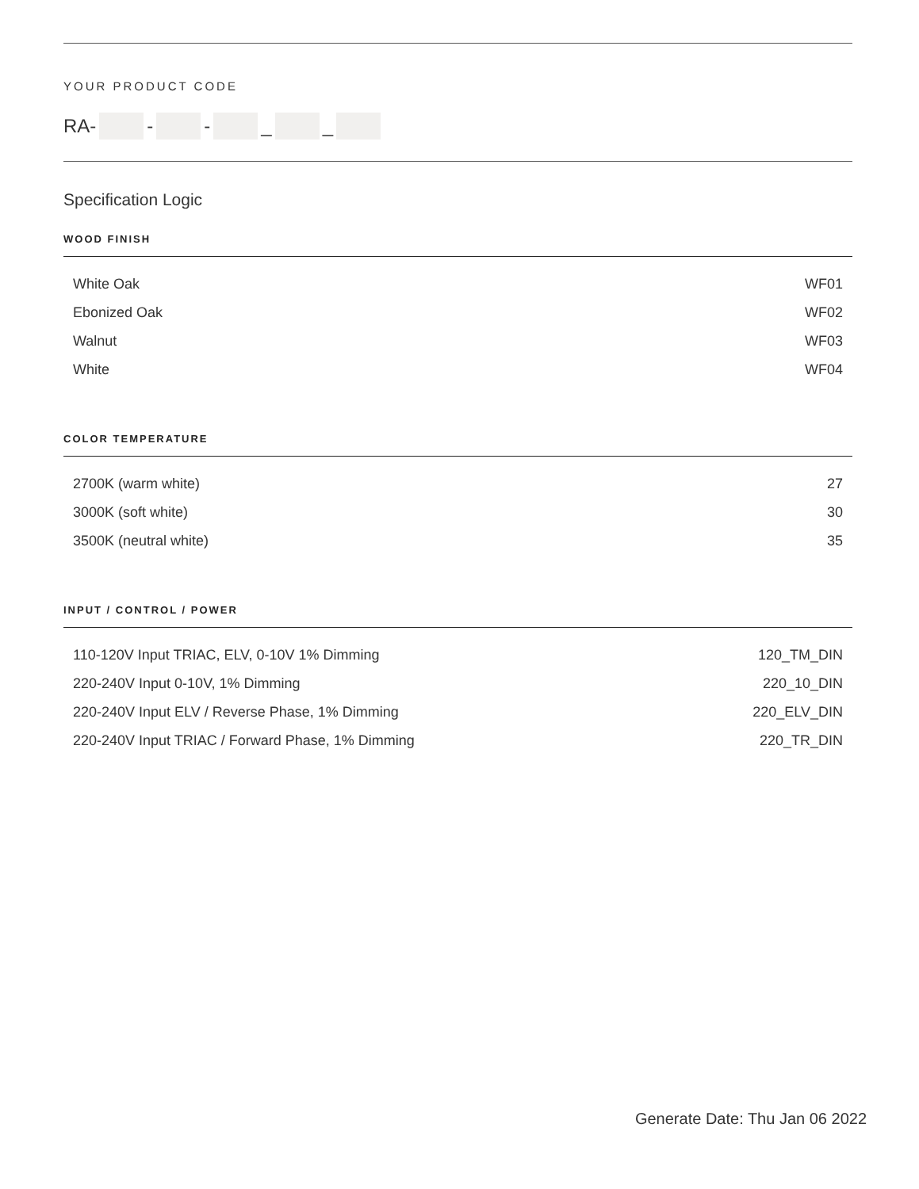YOUR PRODUCT CODE
RA- - - _ _
Specification Logic
WOOD FINISH
| White Oak | WF01 |
| Ebonized Oak | WF02 |
| Walnut | WF03 |
| White | WF04 |
COLOR TEMPERATURE
| 2700K (warm white) | 27 |
| 3000K (soft white) | 30 |
| 3500K (neutral white) | 35 |
INPUT / CONTROL / POWER
| 110-120V Input TRIAC, ELV, 0-10V 1% Dimming | 120_TM_DIN |
| 220-240V Input 0-10V, 1% Dimming | 220_10_DIN |
| 220-240V Input ELV / Reverse Phase, 1% Dimming | 220_ELV_DIN |
| 220-240V Input TRIAC / Forward Phase, 1% Dimming | 220_TR_DIN |
Generate Date: Thu Jan 06 2022